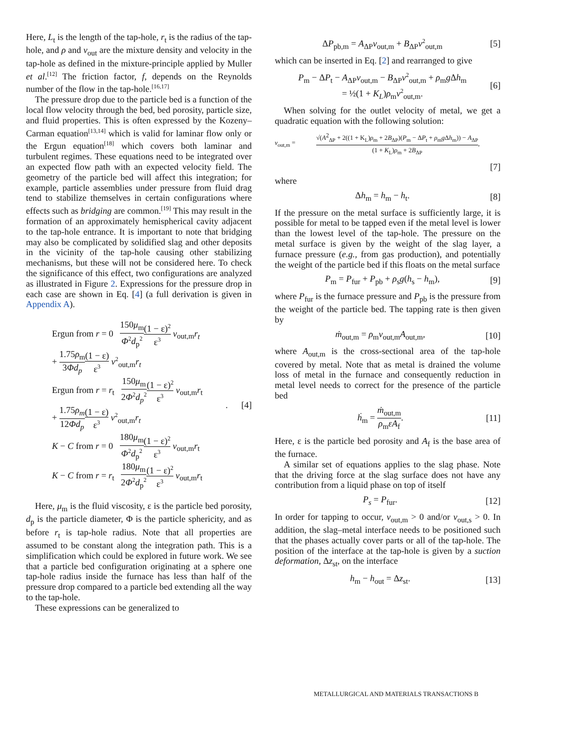Here, L<sub>t</sub> is the length of the tap-hole, r<sub>t</sub> is the radius of the tap-hole, and ρ and v<sub>out</sub> are the mixture density and velocity in the tap-hole as defined in the mixture-principle applied by Muller et al.<sup>[12]</sup> The friction factor, f, depends on the Reynolds number of the flow in the tap-hole.<sup>[16,17]</sup>
The pressure drop due to the particle bed is a function of the local flow velocity through the bed, bed porosity, particle size, and fluid properties. This is often expressed by the Kozeny–Carman equation<sup>[13,14]</sup> which is valid for laminar flow only or the Ergun equation<sup>[18]</sup> which covers both laminar and turbulent regimes. These equations need to be integrated over an expected flow path with an expected velocity field. The geometry of the particle bed will affect this integration; for example, particle assemblies under pressure from fluid drag tend to stabilize themselves in certain configurations where effects such as bridging are common.<sup>[19]</sup> This may result in the formation of an approximately hemispherical cavity adjacent to the tap-hole entrance. It is important to note that bridging may also be complicated by solidified slag and other deposits in the vicinity of the tap-hole causing other stabilizing mechanisms, but these will not be considered here. To check the significance of this effect, two configurations are analyzed as illustrated in Figure 2. Expressions for the pressure drop in each case are shown in Eq. [4] (a full derivation is given in Appendix A).
| Ergun from r = 0 150 μ<sub>m</sub> Φ<sup>2</sup> d<sub>p</sub><sup>2</sup> (1 − ε)<sup>2</sup> ε<sup>3</sup> v<sub>out,m</sub> r<sub>t</sub> + 1.75 ρ<sub>m</sub> 3 Φd<sub>p</sub> (1 − ε) ε<sup>3</sup> v<sup>2</sup><sub>out,m</sub> r<sub>t</sub> Ergun from r = r<sub>t</sub> 150 μ<sub>m</sub> 2 Φ<sup>2</sup> d<sub>p</sub><sup>2</sup> (1 − ε)<sup>2</sup> ε<sup>3</sup> v<sub>out,m</sub> r<sub>t</sub> + 1.75 ρ<sub>m</sub> 12 Φd<sub>p</sub> (1 − ε) ε<sup>3</sup> v<sup>2</sup><sub>out,m</sub> r<sub>t</sub> K − C from r = 0 180 μ<sub>m</sub> Φ<sup>2</sup> d<sub>p</sub><sup>2</sup> (1 − ε)<sup>2</sup> ε<sup>3</sup> v<sub>out,m</sub> r<sub>t</sub> K − C from r = r<sub>t</sub> 180 μ<sub>m</sub> 2 Φ<sup>2</sup> d<sub>p</sub><sup>2</sup> (1 − ε)<sup>2</sup> ε<sup>3</sup> v<sub>out,m</sub> r<sub>t</sub> | . [4] |
Here, μ<sub>m</sub> is the fluid viscosity, ε is the particle bed porosity, d<sub>p</sub> is the particle diameter, Φ is the particle sphericity, and as before r<sub>t</sub> is tap-hole radius. Note that all properties are assumed to be constant along the integration path. This is a simplification which could be explored in future work. We see that a particle bed configuration originating at a sphere one tap-hole radius inside the furnace has less than half of the pressure drop compared to a particle bed extending all the way to the tap-hole.
These expressions can be generalized to
ΔP<sub>pb,m</sub> = A<sub>ΔP</sub>v<sub>out,m</sub> + B<sub>ΔP</sub>v<sup>2</sup><sub>out,m</sub> [5]
which can be inserted in Eq. [2] and rearranged to give
P<sub>m</sub> − ΔP<sub>t</sub> − A<sub>ΔP</sub>v<sub>out,m</sub> − B<sub>ΔP</sub>v<sup>2</sup><sub>out,m</sub> + ρ<sub>m</sub>g Δh<sub>m</sub>
= ½(1 + K<sub>L</sub>)ρ<sub>m</sub>v<sup>2</sup><sub>out,m</sub>. [6]
When solving for the outlet velocity of metal, we get a quadratic equation with the following solution:
v<sub>out,m</sub> = √(A<sup>2</sup><sub>ΔP</sub> + 2((1 + K<sub>L</sub>)ρ<sub>m</sub> + 2B<sub>ΔP</sub>)(P<sub>m</sub> − ΔP<sub>t</sub> + ρ<sub>m</sub>g Δh<sub>m</sub>)) − A<sub>ΔP</sub> (1 + K<sub>L</sub>)ρ<sub>m</sub> + 2B<sub>ΔP</sub>,
[7]
where
Δh<sub>m</sub> = h<sub>m</sub> − h<sub>t</sub>. [8]
If the pressure on the metal surface is sufficiently large, it is possible for metal to be tapped even if the metal level is lower than the lowest level of the tap-hole. The pressure on the metal surface is given by the weight of the slag layer, a furnace pressure (e.g., from gas production), and potentially the weight of the particle bed if this floats on the metal surface
P<sub>m</sub> = P<sub>fur</sub> + P<sub>pb</sub> + ρ<sub>s</sub>g(h<sub>s</sub> − h<sub>m</sub>), [9]
where P<sub>fur</sub> is the furnace pressure and P<sub>pb</sub> is the pressure from the weight of the particle bed. The tapping rate is then given by
ṁ<sub>out,m</sub> = ρ<sub>m</sub>v<sub>out,m</sub>A<sub>out,m</sub>, [10]
where A<sub>out,m</sub> is the cross-sectional area of the tap-hole covered by metal. Note that as metal is drained the volume loss of metal in the furnace and consequently reduction in metal level needs to correct for the presence of the particle bed
ḣ<sub>m</sub> = ṁ<sub>out,m</sub> ρ<sub>m</sub>εA<sub>f</sub>. [11]
Here, ε is the particle bed porosity and A<sub>f</sub> is the base area of the furnace.
A similar set of equations applies to the slag phase. Note that the driving force at the slag surface does not have any contribution from a liquid phase on top of itself
P<sub>s</sub> = P<sub>fur</sub>. [12]
In order for tapping to occur, v<sub>out,m</sub> > 0 and/or v<sub>out,s</sub> > 0. In addition, the slag–metal interface needs to be positioned such that the phases actually cover parts or all of the tap-hole. The position of the interface at the tap-hole is given by a suction deformation, Δz<sub>st</sub>, on the interface
h<sub>m</sub> − h<sub>out</sub> = Δz<sub>st</sub>. [13]
METALLURGICAL AND MATERIALS TRANSACTIONS B